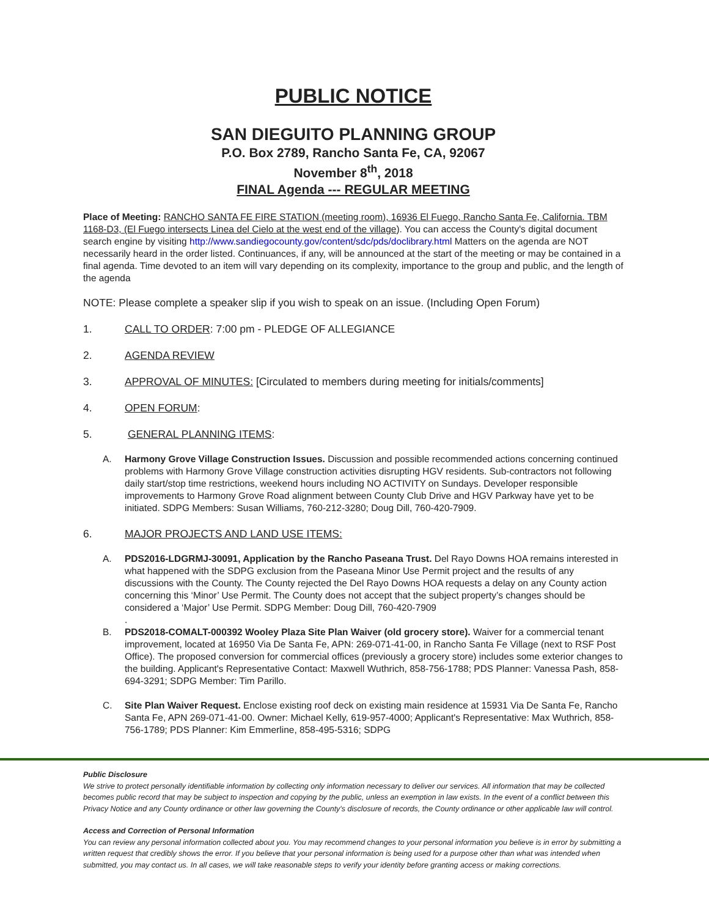PUBLIC NOTICE
SAN DIEGUITO PLANNING GROUP
P.O. Box 2789, Rancho Santa Fe, CA, 92067
November 8<sup>th</sup>, 2018
FINAL Agenda --- REGULAR MEETING
Place of Meeting: RANCHO SANTA FE FIRE STATION (meeting room), 16936 El Fuego, Rancho Santa Fe, California. TBM 1168-D3, (El Fuego intersects Linea del Cielo at the west end of the village). You can access the County's digital document search engine by visiting http://www.sandiegocounty.gov/content/sdc/pds/doclibrary.html Matters on the agenda are NOT necessarily heard in the order listed. Continuances, if any, will be announced at the start of the meeting or may be contained in a final agenda. Time devoted to an item will vary depending on its complexity, importance to the group and public, and the length of the agenda
NOTE: Please complete a speaker slip if you wish to speak on an issue. (Including Open Forum)
1. CALL TO ORDER: 7:00 pm - PLEDGE OF ALLEGIANCE
2. AGENDA REVIEW
3. APPROVAL OF MINUTES: [Circulated to members during meeting for initials/comments]
4. OPEN FORUM:
5. GENERAL PLANNING ITEMS:
A. Harmony Grove Village Construction Issues. Discussion and possible recommended actions concerning continued problems with Harmony Grove Village construction activities disrupting HGV residents. Sub-contractors not following daily start/stop time restrictions, weekend hours including NO ACTIVITY on Sundays. Developer responsible improvements to Harmony Grove Road alignment between County Club Drive and HGV Parkway have yet to be initiated. SDPG Members: Susan Williams, 760-212-3280; Doug Dill, 760-420-7909.
6. MAJOR PROJECTS AND LAND USE ITEMS:
A. PDS2016-LDGRMJ-30091, Application by the Rancho Paseana Trust. Del Rayo Downs HOA remains interested in what happened with the SDPG exclusion from the Paseana Minor Use Permit project and the results of any discussions with the County. The County rejected the Del Rayo Downs HOA requests a delay on any County action concerning this ‘Minor’ Use Permit. The County does not accept that the subject property’s changes should be considered a ‘Major’ Use Permit. SDPG Member: Doug Dill, 760-420-7909
.
B. PDS2018-COMALT-000392 Wooley Plaza Site Plan Waiver (old grocery store). Waiver for a commercial tenant improvement, located at 16950 Via De Santa Fe, APN: 269-071-41-00, in Rancho Santa Fe Village (next to RSF Post Office). The proposed conversion for commercial offices (previously a grocery store) includes some exterior changes to the building. Applicant's Representative Contact: Maxwell Wuthrich, 858-756-1788; PDS Planner: Vanessa Pash, 858-694-3291; SDPG Member: Tim Parillo.
C. Site Plan Waiver Request. Enclose existing roof deck on existing main residence at 15931 Via De Santa Fe, Rancho Santa Fe, APN 269-071-41-00. Owner: Michael Kelly, 619-957-4000; Applicant's Representative: Max Wuthrich, 858-756-1789; PDS Planner: Kim Emmerline, 858-495-5316; SDPG
Public Disclosure
We strive to protect personally identifiable information by collecting only information necessary to deliver our services. All information that may be collected becomes public record that may be subject to inspection and copying by the public, unless an exemption in law exists. In the event of a conflict between this Privacy Notice and any County ordinance or other law governing the County's disclosure of records, the County ordinance or other applicable law will control.
Access and Correction of Personal Information
You can review any personal information collected about you. You may recommend changes to your personal information you believe is in error by submitting a written request that credibly shows the error. If you believe that your personal information is being used for a purpose other than what was intended when submitted, you may contact us. In all cases, we will take reasonable steps to verify your identity before granting access or making corrections.